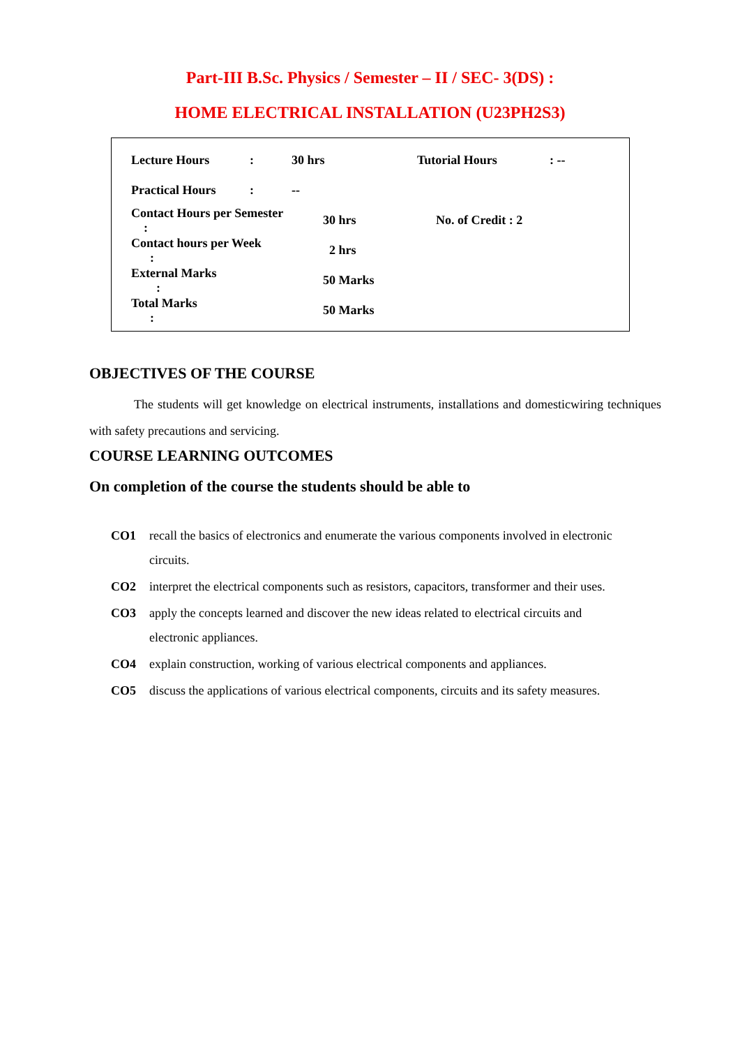Part-III B.Sc. Physics / Semester – II / SEC- 3(DS) :
HOME ELECTRICAL INSTALLATION (U23PH2S3)
| Lecture Hours | : | 30 hrs | Tutorial Hours | : -- |
| Practical Hours | : | -- | | |
| Contact Hours per Semester : | | 30 hrs | No. of Credit : 2 | |
| Contact hours per Week : | | 2 hrs | | |
| External Marks : | | 50 Marks | | |
| Total Marks : | | 50 Marks | | |
OBJECTIVES OF THE COURSE
The students will get knowledge on electrical instruments, installations and domesticwiring techniques with safety precautions and servicing.
COURSE LEARNING OUTCOMES
On completion of the course the students should be able to
CO1 recall the basics of electronics and enumerate the various components involved in electronic circuits.
CO2 interpret the electrical components such as resistors, capacitors, transformer and their uses.
CO3 apply the concepts learned and discover the new ideas related to electrical circuits and electronic appliances.
CO4 explain construction, working of various electrical components and appliances.
CO5 discuss the applications of various electrical components, circuits and its safety measures.